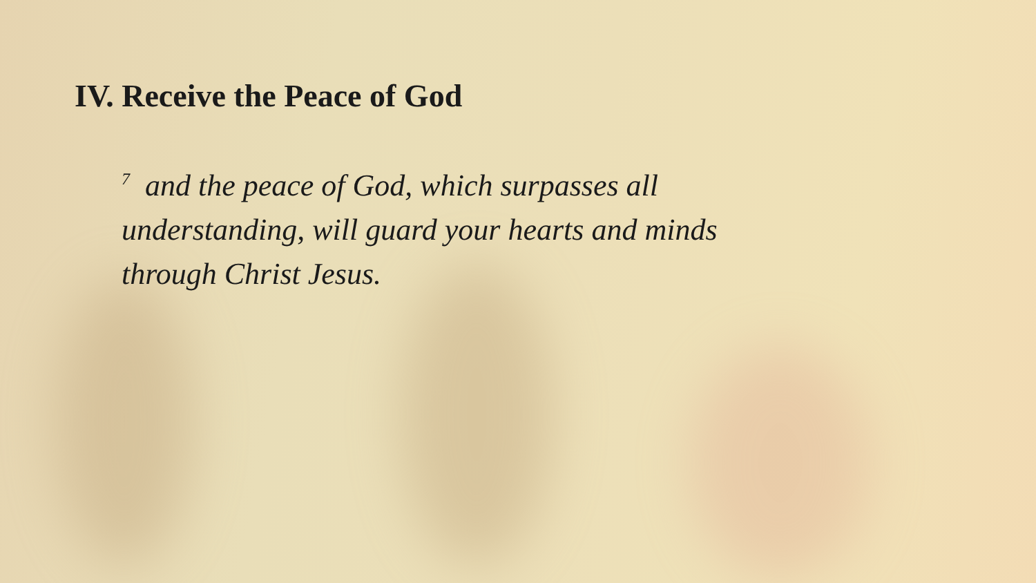IV. Receive the Peace of God
<sup>7</sup> and the peace of God, which surpasses all understanding, will guard your hearts and minds through Christ Jesus.